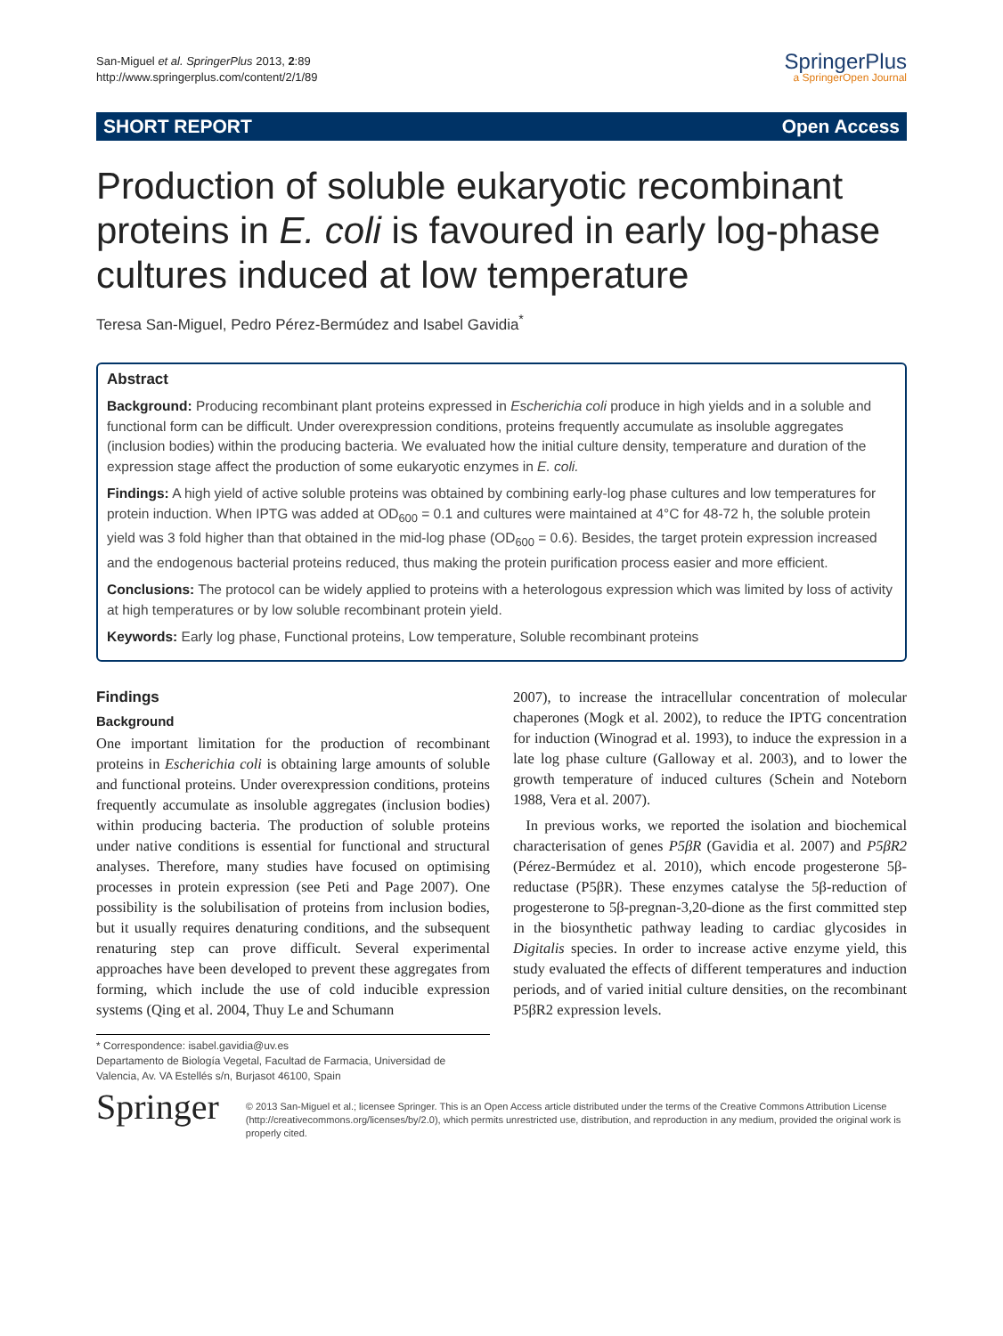San-Miguel et al. SpringerPlus 2013, 2:89
http://www.springerplus.com/content/2/1/89
SpringerPlus
a SpringerOpen Journal
SHORT REPORT Open Access
Production of soluble eukaryotic recombinant proteins in E. coli is favoured in early log-phase cultures induced at low temperature
Teresa San-Miguel, Pedro Pérez-Bermúdez and Isabel Gavidia<sup>*</sup>
Abstract
Background: Producing recombinant plant proteins expressed in Escherichia coli produce in high yields and in a soluble and functional form can be difficult. Under overexpression conditions, proteins frequently accumulate as insoluble aggregates (inclusion bodies) within the producing bacteria. We evaluated how the initial culture density, temperature and duration of the expression stage affect the production of some eukaryotic enzymes in E. coli.
Findings: A high yield of active soluble proteins was obtained by combining early-log phase cultures and low temperatures for protein induction. When IPTG was added at OD<sub>600</sub> = 0.1 and cultures were maintained at 4°C for 48-72 h, the soluble protein yield was 3 fold higher than that obtained in the mid-log phase (OD<sub>600</sub> = 0.6). Besides, the target protein expression increased and the endogenous bacterial proteins reduced, thus making the protein purification process easier and more efficient.
Conclusions: The protocol can be widely applied to proteins with a heterologous expression which was limited by loss of activity at high temperatures or by low soluble recombinant protein yield.
Keywords: Early log phase, Functional proteins, Low temperature, Soluble recombinant proteins
Findings
Background
One important limitation for the production of recombinant proteins in Escherichia coli is obtaining large amounts of soluble and functional proteins. Under overexpression conditions, proteins frequently accumulate as insoluble aggregates (inclusion bodies) within producing bacteria. The production of soluble proteins under native conditions is essential for functional and structural analyses. Therefore, many studies have focused on optimising processes in protein expression (see Peti and Page 2007). One possibility is the solubilisation of proteins from inclusion bodies, but it usually requires denaturing conditions, and the subsequent renaturing step can prove difficult. Several experimental approaches have been developed to prevent these aggregates from forming, which include the use of cold inducible expression systems (Qing et al. 2004, Thuy Le and Schumann
2007), to increase the intracellular concentration of molecular chaperones (Mogk et al. 2002), to reduce the IPTG concentration for induction (Winograd et al. 1993), to induce the expression in a late log phase culture (Galloway et al. 2003), and to lower the growth temperature of induced cultures (Schein and Noteborn 1988, Vera et al. 2007).
In previous works, we reported the isolation and biochemical characterisation of genes P5βR (Gavidia et al. 2007) and P5βR2 (Pérez-Bermúdez et al. 2010), which encode progesterone 5β-reductase (P5βR). These enzymes catalyse the 5β-reduction of progesterone to 5β-pregnan-3,20-dione as the first committed step in the biosynthetic pathway leading to cardiac glycosides in Digitalis species. In order to increase active enzyme yield, this study evaluated the effects of different temperatures and induction periods, and of varied initial culture densities, on the recombinant P5βR2 expression levels.
* Correspondence: isabel.gavidia@uv.es
Departamento de Biología Vegetal, Facultad de Farmacia, Universidad de Valencia, Av. VA Estellés s/n, Burjasot 46100, Spain
Springer
© 2013 San-Miguel et al.; licensee Springer. This is an Open Access article distributed under the terms of the Creative Commons Attribution License (http://creativecommons.org/licenses/by/2.0), which permits unrestricted use, distribution, and reproduction in any medium, provided the original work is properly cited.